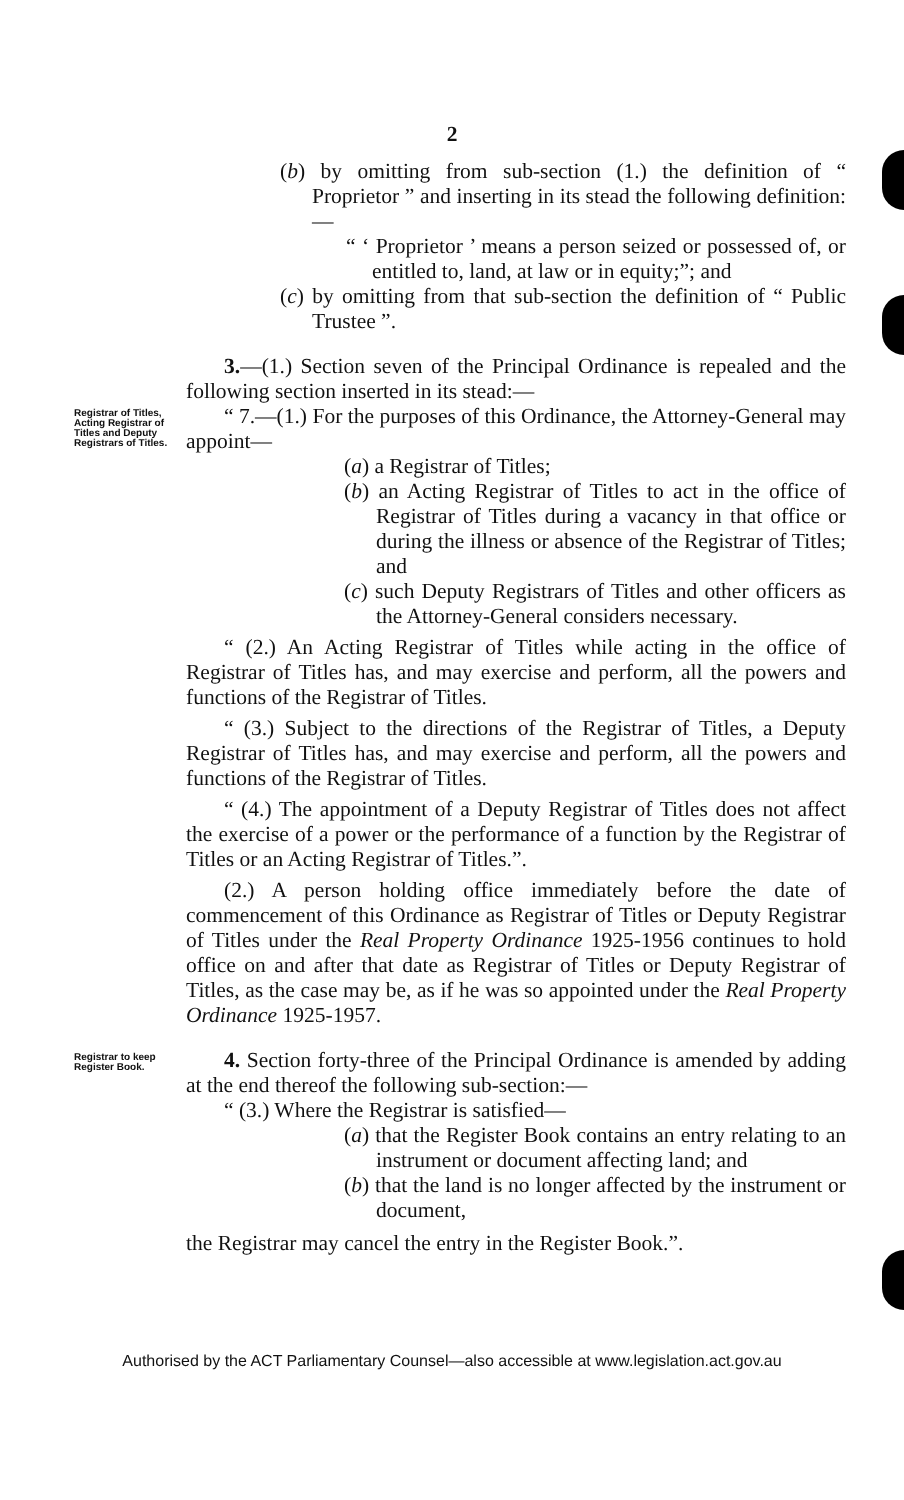2
(b) by omitting from sub-section (1.) the definition of “ Proprietor ” and inserting in its stead the following definition:—
“ ‘ Proprietor ’ means a person seized or possessed of, or entitled to, land, at law or in equity;”; and
(c) by omitting from that sub-section the definition of “ Public Trustee ”.
3.—(1.) Section seven of the Principal Ordinance is repealed and the following section inserted in its stead:—
Registrar of Titles, Acting Registrar of Titles and Deputy Registrars of Titles.
“ 7.—(1.) For the purposes of this Ordinance, the Attorney-General may appoint—
(a) a Registrar of Titles;
(b) an Acting Registrar of Titles to act in the office of Registrar of Titles during a vacancy in that office or during the illness or absence of the Registrar of Titles; and
(c) such Deputy Registrars of Titles and other officers as the Attorney-General considers necessary.
“ (2.) An Acting Registrar of Titles while acting in the office of Registrar of Titles has, and may exercise and perform, all the powers and functions of the Registrar of Titles.
“ (3.) Subject to the directions of the Registrar of Titles, a Deputy Registrar of Titles has, and may exercise and perform, all the powers and functions of the Registrar of Titles.
“ (4.) The appointment of a Deputy Registrar of Titles does not affect the exercise of a power or the performance of a function by the Registrar of Titles or an Acting Registrar of Titles.”.
(2.) A person holding office immediately before the date of commencement of this Ordinance as Registrar of Titles or Deputy Registrar of Titles under the Real Property Ordinance 1925-1956 continues to hold office on and after that date as Registrar of Titles or Deputy Registrar of Titles, as the case may be, as if he was so appointed under the Real Property Ordinance 1925-1957.
Registrar to keep Register Book.
4. Section forty-three of the Principal Ordinance is amended by adding at the end thereof the following sub-section:—
“ (3.) Where the Registrar is satisfied—
(a) that the Register Book contains an entry relating to an instrument or document affecting land; and
(b) that the land is no longer affected by the instrument or document,
the Registrar may cancel the entry in the Register Book.”.
Authorised by the ACT Parliamentary Counsel—also accessible at www.legislation.act.gov.au